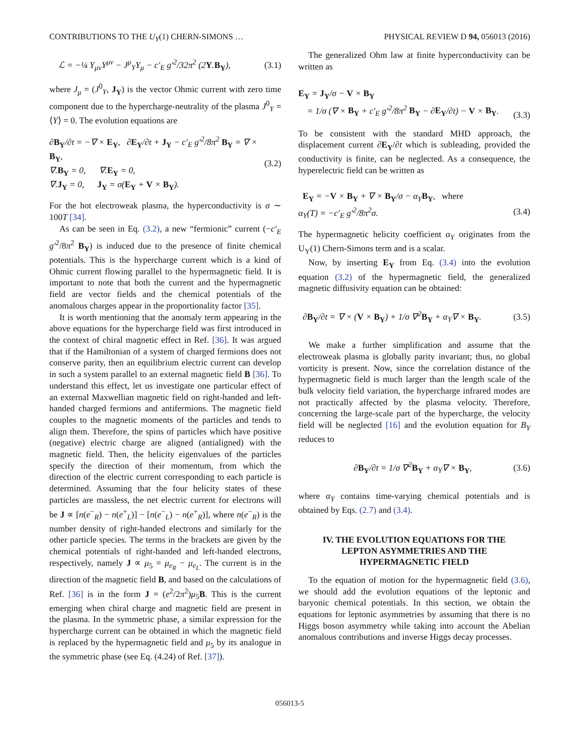CONTRIBUTIONS TO THE U<sub>Y</sub>(1) CHERN-SIMONS … PHYSICAL REVIEW D 94, 056013 (2016)
ℒ = −¼ Y<sub>μν</sub>Y<sup>μν</sup> − J<sup>μ</sup><sub>Y</sub>Y<sub>μ</sub> − c′<sub>E</sub> g′<sup>2</sup>/32π<sup>2</sup> (2Y.B<sub>Y</sub>), (3.1)
where J<sub>μ</sub> = (J<sup>0</sup><sub>Y</sub>, J<sub>Y</sub>) is the vector Ohmic current with zero time component due to the hypercharge-neutrality of the plasma J<sup>0</sup><sub>Y</sub> = ⟨Y⟩ = 0. The evolution equations are
∂B<sub>Y</sub>/∂t = −∇ × E<sub>Y</sub>, ∂E<sub>Y</sub>/∂t + J<sub>Y</sub> − c′<sub>E</sub> g′<sup>2</sup>/8π<sup>2</sup> B<sub>Y</sub> = ∇ × B<sub>Y</sub>,
∇.B<sub>Y</sub> = 0, ∇.E<sub>Y</sub> = 0,
∇.J<sub>Y</sub> = 0, J<sub>Y</sub> = σ(E<sub>Y</sub> + V × B<sub>Y</sub>). (3.2)
For the hot electroweak plasma, the hyperconductivity is σ ∼ 100T [34].
As can be seen in Eq. (3.2), a new “fermionic” current (−c′<sub>E</sub> g′<sup>2</sup>/8π<sup>2</sup> B<sub>Y</sub>) is induced due to the presence of finite chemical potentials. This is the hypercharge current which is a kind of Ohmic current flowing parallel to the hypermagnetic field. It is important to note that both the current and the hypermagnetic field are vector fields and the chemical potentials of the anomalous charges appear in the proportionality factor [35].
It is worth mentioning that the anomaly term appearing in the above equations for the hypercharge field was first introduced in the context of chiral magnetic effect in Ref. [36]. It was argued that if the Hamiltonian of a system of charged fermions does not conserve parity, then an equilibrium electric current can develop in such a system parallel to an external magnetic field B [36]. To understand this effect, let us investigate one particular effect of an external Maxwellian magnetic field on right-handed and left-handed charged fermions and antifermions. The magnetic field couples to the magnetic moments of the particles and tends to align them. Therefore, the spins of particles which have positive (negative) electric charge are aligned (antialigned) with the magnetic field. Then, the helicity eigenvalues of the particles specify the direction of their momentum, from which the direction of the electric current corresponding to each particle is determined. Assuming that the four helicity states of these particles are massless, the net electric current for electrons will be J ∝ [n(e<sup>−</sup><sub>R</sub>) − n(e<sup>+</sup><sub>L</sub>)] − [n(e<sup>−</sup><sub>L</sub>) − n(e<sup>+</sup><sub>R</sub>)], where n(e<sup>−</sup><sub>R</sub>) is the number density of right-handed electrons and similarly for the other particle species. The terms in the brackets are given by the chemical potentials of right-handed and left-handed electrons, respectively, namely J ∝ μ<sub>5</sub> = μ<sub>e<sub>R</sub></sub> − μ<sub>e<sub>L</sub></sub>. The current is in the direction of the magnetic field B, and based on the calculations of Ref. [36] is in the form J = (e<sup>2</sup>/2π<sup>2</sup>)μ<sub>5</sub>B. This is the current emerging when chiral charge and magnetic field are present in the plasma. In the symmetric phase, a similar expression for the hypercharge current can be obtained in which the magnetic field is replaced by the hypermagnetic field and μ<sub>5</sub> by its analogue in the symmetric phase (see Eq. (4.24) of Ref. [37]).
The generalized Ohm law at finite hyperconductivity can be written as
E<sub>Y</sub> = J<sub>Y</sub>/σ − V × B<sub>Y</sub>
= 1/σ (∇ × B<sub>Y</sub> + c′<sub>E</sub> g′<sup>2</sup>/8π<sup>2</sup> B<sub>Y</sub> − ∂E<sub>Y</sub>/∂t) − V × B<sub>Y</sub>.
(3.3)
To be consistent with the standard MHD approach, the displacement current ∂E<sub>Y</sub>/∂t which is subleading, provided the conductivity is finite, can be neglected. As a consequence, the hyperelectric field can be written as
E<sub>Y</sub> = −V × B<sub>Y</sub> + ∇ × B<sub>Y</sub>/σ − α<sub>Y</sub>B<sub>Y</sub>, where
α<sub>Y</sub>(T) = −c′<sub>E</sub> g′<sup>2</sup>/8π<sup>2</sup>σ.
(3.4)
The hypermagnetic helicity coefficient α<sub>Y</sub> originates from the U<sub>Y</sub>(1) Chern-Simons term and is a scalar.
Now, by inserting E<sub>Y</sub> from Eq. (3.4) into the evolution equation (3.2) of the hypermagnetic field, the generalized magnetic diffusivity equation can be obtained:
∂B<sub>Y</sub>/∂t = ∇ × (V × B<sub>Y</sub>) + 1/σ ∇<sup>2</sup>B<sub>Y</sub> + α<sub>Y</sub>∇ × B<sub>Y</sub>. (3.5)
We make a further simplification and assume that the electroweak plasma is globally parity invariant; thus, no global vorticity is present. Now, since the correlation distance of the hypermagnetic field is much larger than the length scale of the bulk velocity field variation, the hypercharge infrared modes are not practically affected by the plasma velocity. Therefore, concerning the large-scale part of the hypercharge, the velocity field will be neglected [16] and the evolution equation for B<sub>Y</sub> reduces to
∂B<sub>Y</sub>/∂t = 1/σ ∇<sup>2</sup>B<sub>Y</sub> + α<sub>Y</sub>∇ × B<sub>Y</sub>, (3.6)
where α<sub>Y</sub> contains time-varying chemical potentials and is obtained by Eqs. (2.7) and (3.4).
IV. THE EVOLUTION EQUATIONS FOR THE LEPTON ASYMMETRIES AND THE HYPERMAGNETIC FIELD
To the equation of motion for the hypermagnetic field (3.6), we should add the evolution equations of the leptonic and baryonic chemical potentials. In this section, we obtain the equations for leptonic asymmetries by assuming that there is no Higgs boson asymmetry while taking into account the Abelian anomalous contributions and inverse Higgs decay processes.
056013-5